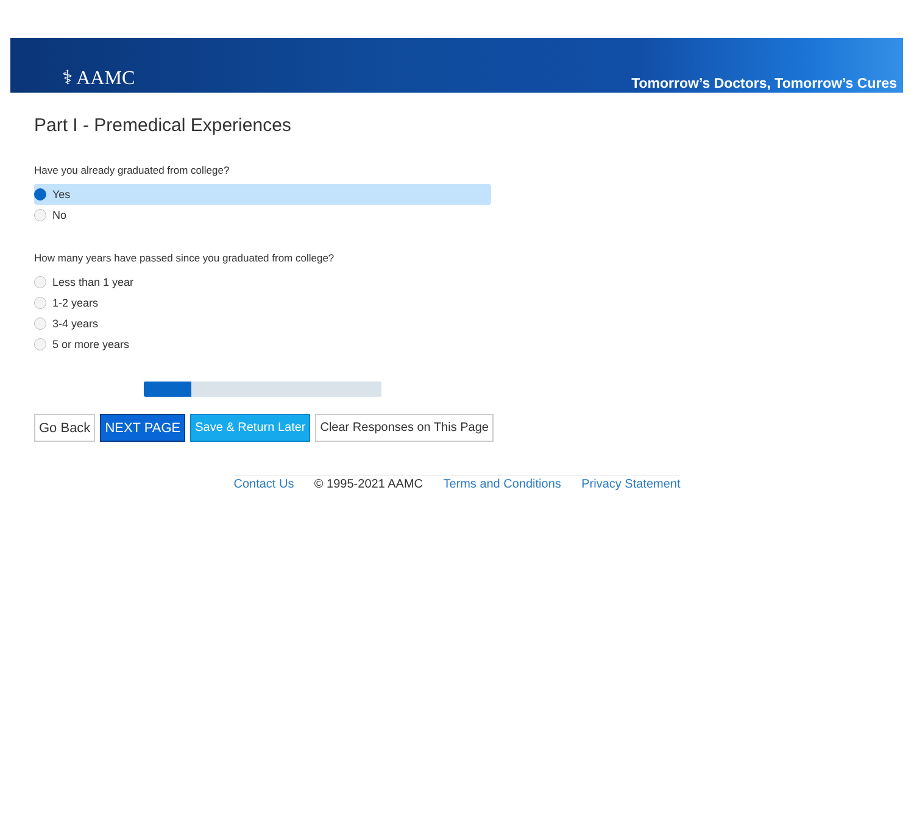⚕ AAMC
Tomorrow’s Doctors, Tomorrow’s Cures
Part I - Premedical Experiences
Have you already graduated from college?
Yes
No
How many years have passed since you graduated from college?
Less than 1 year
1-2 years
3-4 years
5 or more years
Go Back NEXT PAGE Save & Return Later Clear Responses on This Page
Contact Us © 1995-2021 AAMC Terms and Conditions Privacy Statement